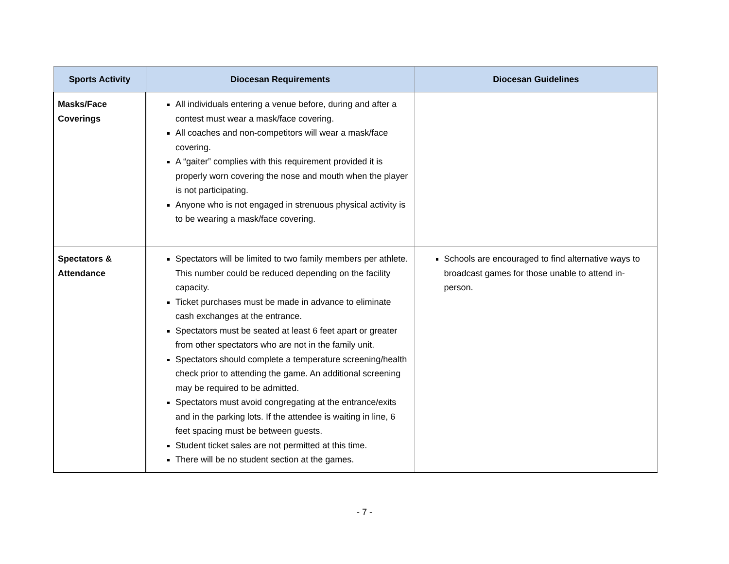| Sports Activity | Diocesan Requirements | Diocesan Guidelines |
| --- | --- | --- |
| Masks/Face Coverings | All individuals entering a venue before, during and after a contest must wear a mask/face covering. All coaches and non-competitors will wear a mask/face covering. A “gaiter” complies with this requirement provided it is properly worn covering the nose and mouth when the player is not participating. Anyone who is not engaged in strenuous physical activity is to be wearing a mask/face covering. | |
| Spectators & Attendance | Spectators will be limited to two family members per athlete. This number could be reduced depending on the facility capacity. Ticket purchases must be made in advance to eliminate cash exchanges at the entrance. Spectators must be seated at least 6 feet apart or greater from other spectators who are not in the family unit. Spectators should complete a temperature screening/health check prior to attending the game. An additional screening may be required to be admitted. Spectators must avoid congregating at the entrance/exits and in the parking lots. If the attendee is waiting in line, 6 feet spacing must be between guests. Student ticket sales are not permitted at this time. There will be no student section at the games. | Schools are encouraged to find alternative ways to broadcast games for those unable to attend in-person. |
- 7 -